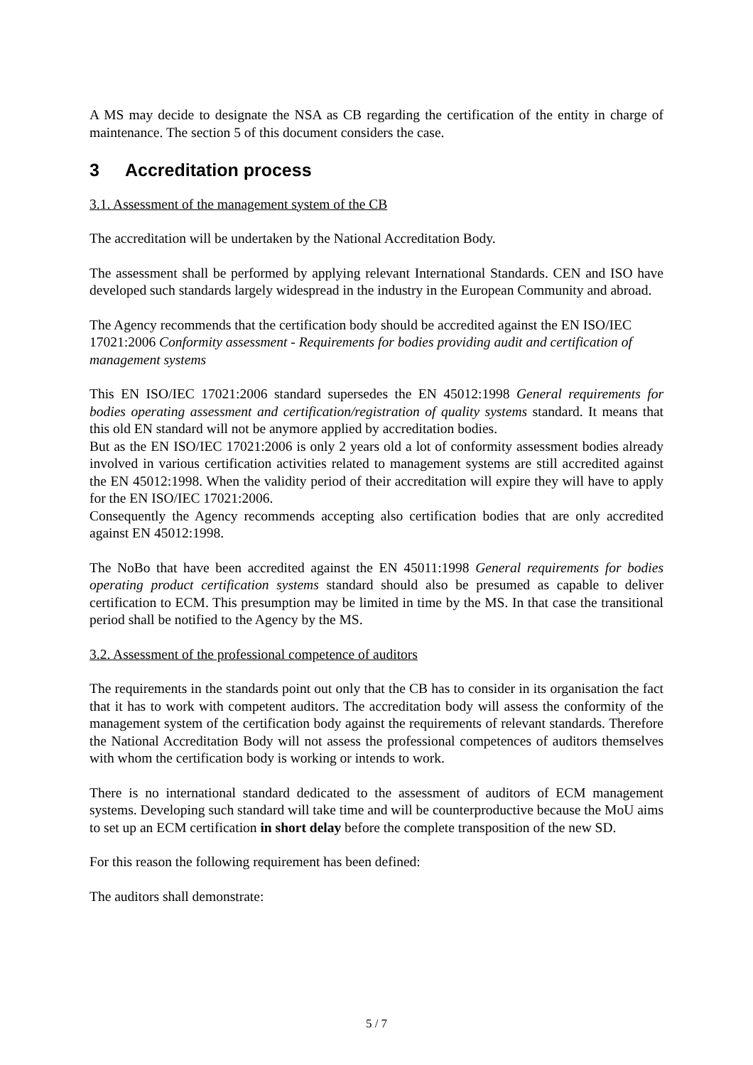A MS may decide to designate the NSA as CB regarding the certification of the entity in charge of maintenance. The section 5 of this document considers the case.
3 Accreditation process
3.1. Assessment of the management system of the CB
The accreditation will be undertaken by the National Accreditation Body.
The assessment shall be performed by applying relevant International Standards. CEN and ISO have developed such standards largely widespread in the industry in the European Community and abroad.
The Agency recommends that the certification body should be accredited against the EN ISO/IEC 17021:2006 Conformity assessment - Requirements for bodies providing audit and certification of management systems
This EN ISO/IEC 17021:2006 standard supersedes the EN 45012:1998 General requirements for bodies operating assessment and certification/registration of quality systems standard. It means that this old EN standard will not be anymore applied by accreditation bodies.
But as the EN ISO/IEC 17021:2006 is only 2 years old a lot of conformity assessment bodies already involved in various certification activities related to management systems are still accredited against the EN 45012:1998. When the validity period of their accreditation will expire they will have to apply for the EN ISO/IEC 17021:2006.
Consequently the Agency recommends accepting also certification bodies that are only accredited against EN 45012:1998.
The NoBo that have been accredited against the EN 45011:1998 General requirements for bodies operating product certification systems standard should also be presumed as capable to deliver certification to ECM. This presumption may be limited in time by the MS. In that case the transitional period shall be notified to the Agency by the MS.
3.2. Assessment of the professional competence of auditors
The requirements in the standards point out only that the CB has to consider in its organisation the fact that it has to work with competent auditors. The accreditation body will assess the conformity of the management system of the certification body against the requirements of relevant standards. Therefore the National Accreditation Body will not assess the professional competences of auditors themselves with whom the certification body is working or intends to work.
There is no international standard dedicated to the assessment of auditors of ECM management systems. Developing such standard will take time and will be counterproductive because the MoU aims to set up an ECM certification in short delay before the complete transposition of the new SD.
For this reason the following requirement has been defined:
The auditors shall demonstrate:
5 / 7